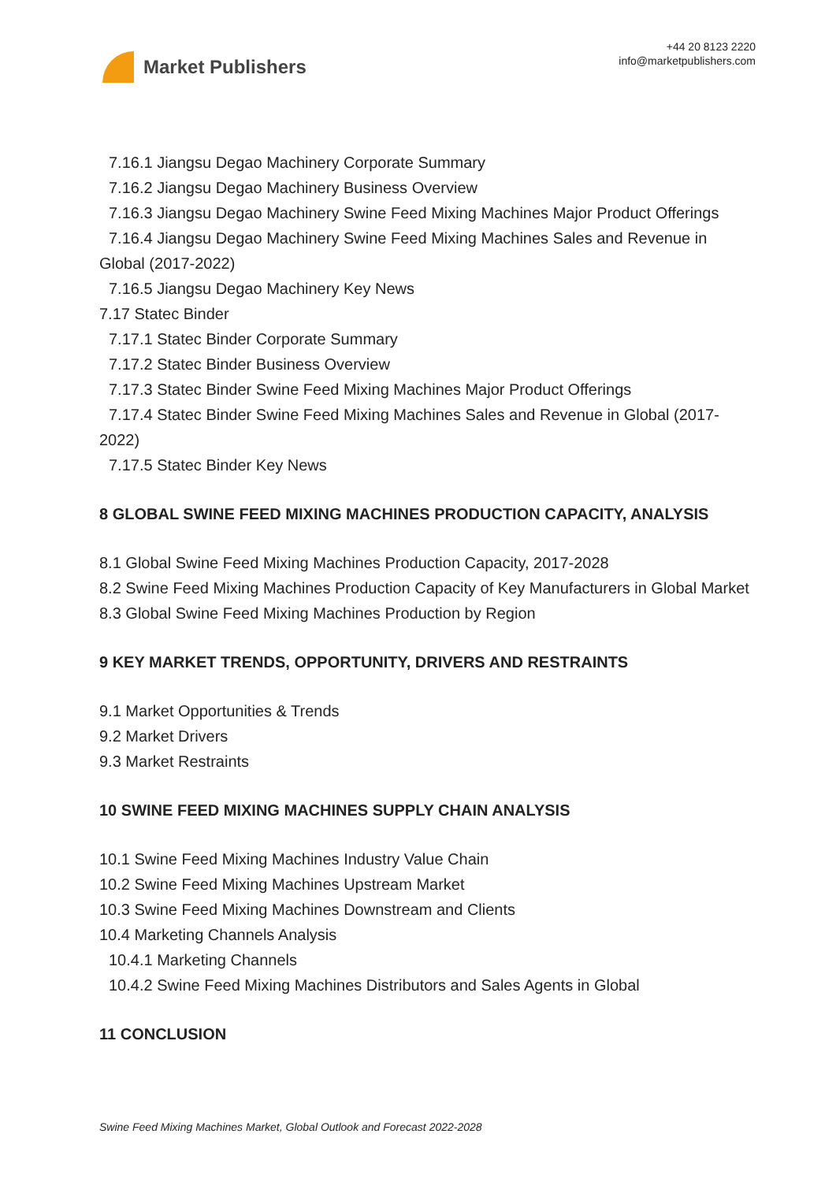Market Publishers
+44 20 8123 2220
info@marketpublishers.com
7.16.1 Jiangsu Degao Machinery Corporate Summary
7.16.2 Jiangsu Degao Machinery Business Overview
7.16.3 Jiangsu Degao Machinery Swine Feed Mixing Machines Major Product Offerings
7.16.4 Jiangsu Degao Machinery Swine Feed Mixing Machines Sales and Revenue in Global (2017-2022)
7.16.5 Jiangsu Degao Machinery Key News
7.17 Statec Binder
7.17.1 Statec Binder Corporate Summary
7.17.2 Statec Binder Business Overview
7.17.3 Statec Binder Swine Feed Mixing Machines Major Product Offerings
7.17.4 Statec Binder Swine Feed Mixing Machines Sales and Revenue in Global (2017-2022)
7.17.5 Statec Binder Key News
8 GLOBAL SWINE FEED MIXING MACHINES PRODUCTION CAPACITY, ANALYSIS
8.1 Global Swine Feed Mixing Machines Production Capacity, 2017-2028
8.2 Swine Feed Mixing Machines Production Capacity of Key Manufacturers in Global Market
8.3 Global Swine Feed Mixing Machines Production by Region
9 KEY MARKET TRENDS, OPPORTUNITY, DRIVERS AND RESTRAINTS
9.1 Market Opportunities & Trends
9.2 Market Drivers
9.3 Market Restraints
10 SWINE FEED MIXING MACHINES SUPPLY CHAIN ANALYSIS
10.1 Swine Feed Mixing Machines Industry Value Chain
10.2 Swine Feed Mixing Machines Upstream Market
10.3 Swine Feed Mixing Machines Downstream and Clients
10.4 Marketing Channels Analysis
10.4.1 Marketing Channels
10.4.2 Swine Feed Mixing Machines Distributors and Sales Agents in Global
11 CONCLUSION
Swine Feed Mixing Machines Market, Global Outlook and Forecast 2022-2028